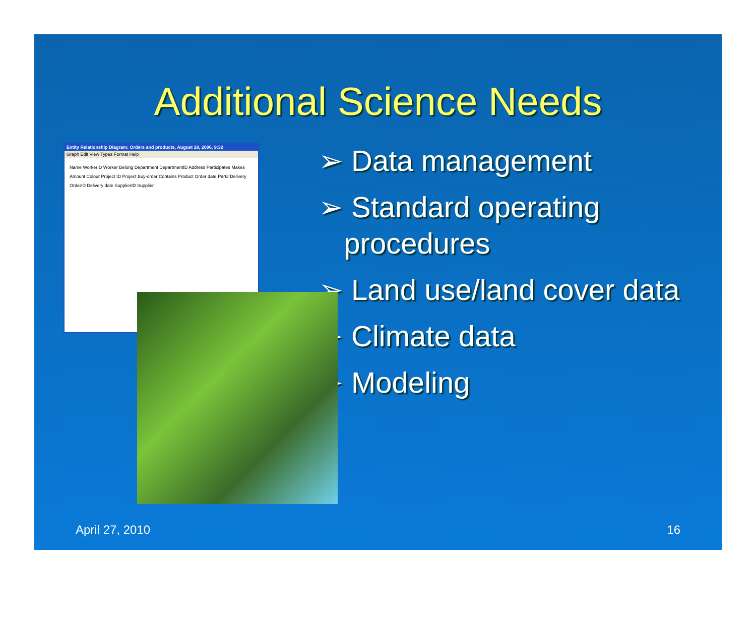Additional Science Needs
Entity Relationship Diagram: Orders and products, August 28, 2006, 9:32
Graph Edit View Types Format Help
Name WorkerID Worker Belong Department DepartmentID Address Participates Makes Amount Colour Project ID Project Buy-order Contains Product Order date Part# Delivery OrderID Delivery date SupplierID Supplier
➢ Data management
➢ Standard operating procedures
➢ Land use/land cover data
➢ Climate data
➢ Modeling
April 27, 2010 16